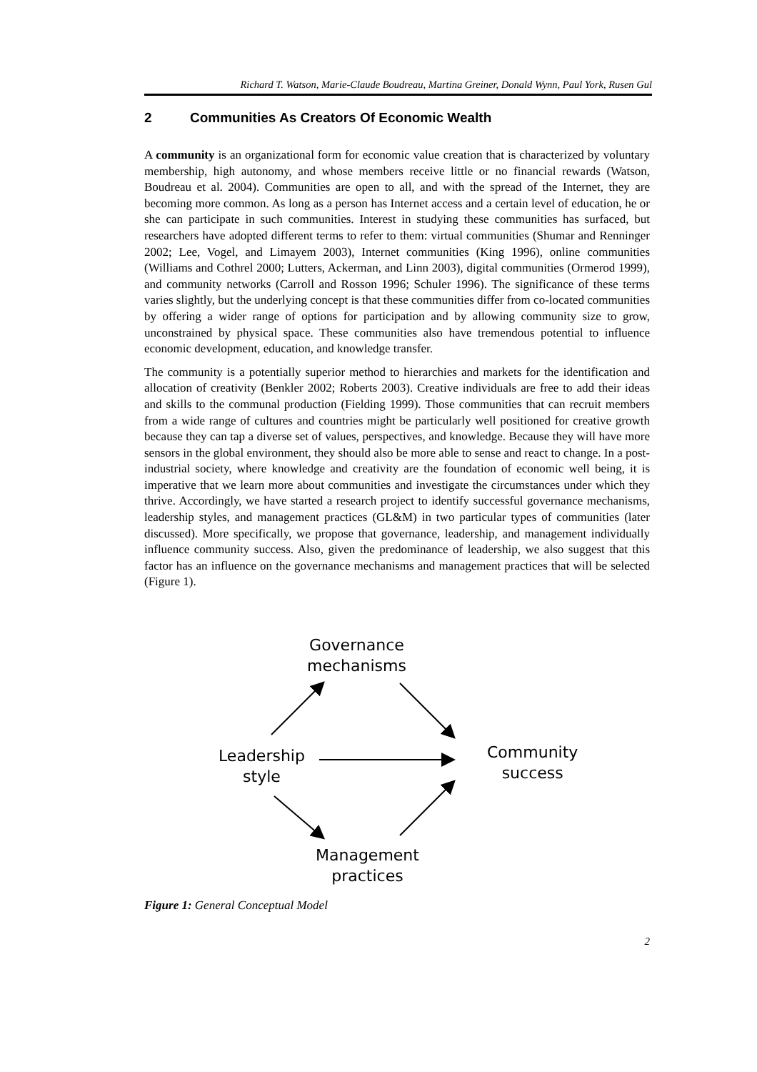Richard T. Watson, Marie-Claude Boudreau, Martina Greiner, Donald Wynn, Paul York, Rusen Gul
2 Communities As Creators Of Economic Wealth
A community is an organizational form for economic value creation that is characterized by voluntary membership, high autonomy, and whose members receive little or no financial rewards (Watson, Boudreau et al. 2004). Communities are open to all, and with the spread of the Internet, they are becoming more common. As long as a person has Internet access and a certain level of education, he or she can participate in such communities. Interest in studying these communities has surfaced, but researchers have adopted different terms to refer to them: virtual communities (Shumar and Renninger 2002; Lee, Vogel, and Limayem 2003), Internet communities (King 1996), online communities (Williams and Cothrel 2000; Lutters, Ackerman, and Linn 2003), digital communities (Ormerod 1999), and community networks (Carroll and Rosson 1996; Schuler 1996). The significance of these terms varies slightly, but the underlying concept is that these communities differ from co-located communities by offering a wider range of options for participation and by allowing community size to grow, unconstrained by physical space. These communities also have tremendous potential to influence economic development, education, and knowledge transfer.
The community is a potentially superior method to hierarchies and markets for the identification and allocation of creativity (Benkler 2002; Roberts 2003). Creative individuals are free to add their ideas and skills to the communal production (Fielding 1999). Those communities that can recruit members from a wide range of cultures and countries might be particularly well positioned for creative growth because they can tap a diverse set of values, perspectives, and knowledge. Because they will have more sensors in the global environment, they should also be more able to sense and react to change. In a post-industrial society, where knowledge and creativity are the foundation of economic well being, it is imperative that we learn more about communities and investigate the circumstances under which they thrive. Accordingly, we have started a research project to identify successful governance mechanisms, leadership styles, and management practices (GL&M) in two particular types of communities (later discussed). More specifically, we propose that governance, leadership, and management individually influence community success. Also, given the predominance of leadership, we also suggest that this factor has an influence on the governance mechanisms and management practices that will be selected (Figure 1).
Governance
mechanisms
Leadership
style
Community
success
Management
practices
Figure 1: General Conceptual Model
2